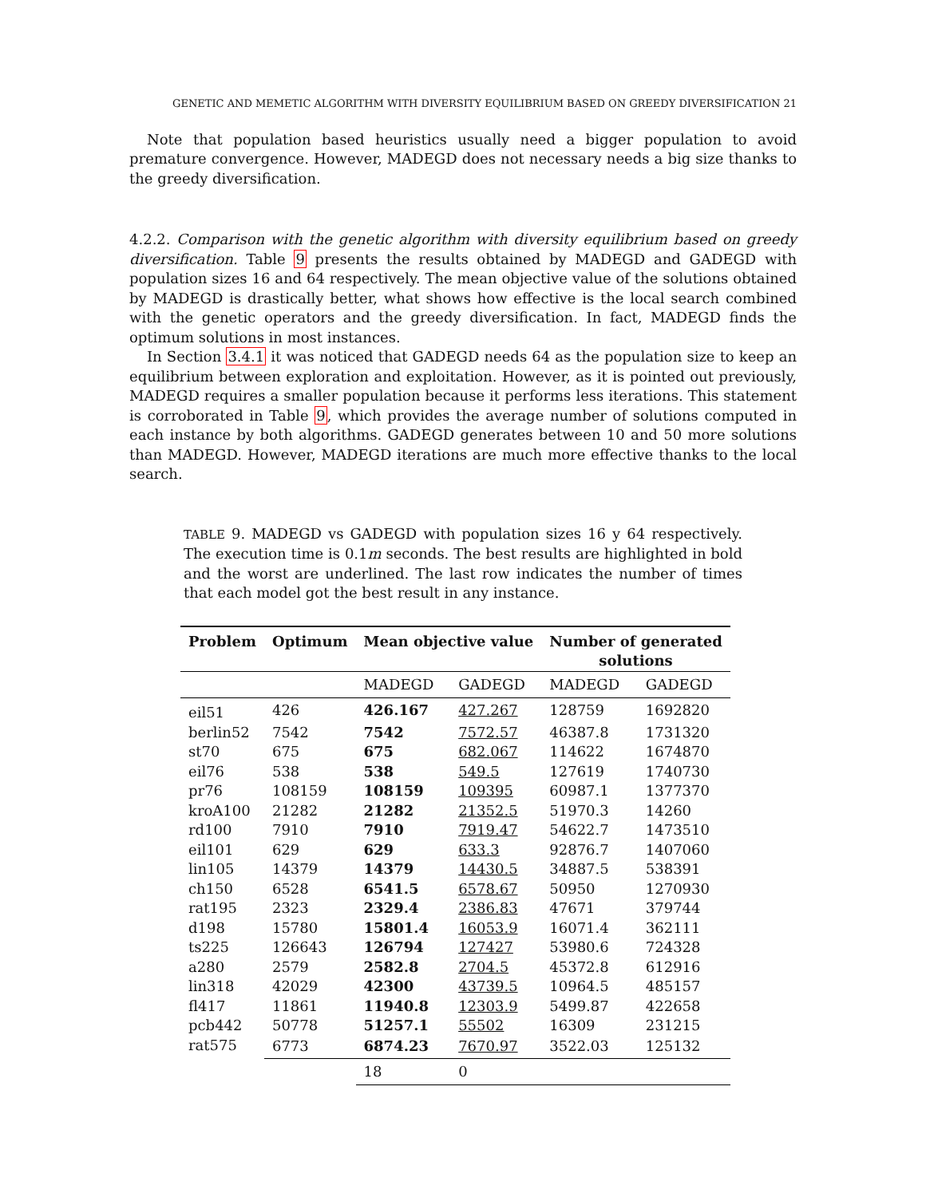GENETIC AND MEMETIC ALGORITHM WITH DIVERSITY EQUILIBRIUM BASED ON GREEDY DIVERSIFICATION 21
Note that population based heuristics usually need a bigger population to avoid premature convergence. However, MADEGD does not necessary needs a big size thanks to the greedy diversification.
4.2.2. Comparison with the genetic algorithm with diversity equilibrium based on greedy diversification. Table 9 presents the results obtained by MADEGD and GADEGD with population sizes 16 and 64 respectively. The mean objective value of the solutions obtained by MADEGD is drastically better, what shows how effective is the local search combined with the genetic operators and the greedy diversification. In fact, MADEGD finds the optimum solutions in most instances.
In Section 3.4.1 it was noticed that GADEGD needs 64 as the population size to keep an equilibrium between exploration and exploitation. However, as it is pointed out previously, MADEGD requires a smaller population because it performs less iterations. This statement is corroborated in Table 9, which provides the average number of solutions computed in each instance by both algorithms. GADEGD generates between 10 and 50 more solutions than MADEGD. However, MADEGD iterations are much more effective thanks to the local search.
TABLE 9. MADEGD vs GADEGD with population sizes 16 y 64 respectively. The execution time is 0.1m seconds. The best results are highlighted in bold and the worst are underlined. The last row indicates the number of times that each model got the best result in any instance.
| Problem | Optimum | Mean objective value | | Number of generated solutions | |
| --- | --- | --- | --- | --- | --- |
| | | MADEGD | GADEGD | MADEGD | GADEGD |
| eil51 | 426 | 426.167 | 427.267 | 128759 | 1692820 |
| berlin52 | 7542 | 7542 | 7572.57 | 46387.8 | 1731320 |
| st70 | 675 | 675 | 682.067 | 114622 | 1674870 |
| eil76 | 538 | 538 | 549.5 | 127619 | 1740730 |
| pr76 | 108159 | 108159 | 109395 | 60987.1 | 1377370 |
| kroA100 | 21282 | 21282 | 21352.5 | 51970.3 | 14260 |
| rd100 | 7910 | 7910 | 7919.47 | 54622.7 | 1473510 |
| eil101 | 629 | 629 | 633.3 | 92876.7 | 1407060 |
| lin105 | 14379 | 14379 | 14430.5 | 34887.5 | 538391 |
| ch150 | 6528 | 6541.5 | 6578.67 | 50950 | 1270930 |
| rat195 | 2323 | 2329.4 | 2386.83 | 47671 | 379744 |
| d198 | 15780 | 15801.4 | 16053.9 | 16071.4 | 362111 |
| ts225 | 126643 | 126794 | 127427 | 53980.6 | 724328 |
| a280 | 2579 | 2582.8 | 2704.5 | 45372.8 | 612916 |
| lin318 | 42029 | 42300 | 43739.5 | 10964.5 | 485157 |
| fl417 | 11861 | 11940.8 | 12303.9 | 5499.87 | 422658 |
| pcb442 | 50778 | 51257.1 | 55502 | 16309 | 231215 |
| rat575 | 6773 | 6874.23 | 7670.97 | 3522.03 | 125132 |
| | | 18 | 0 | | |